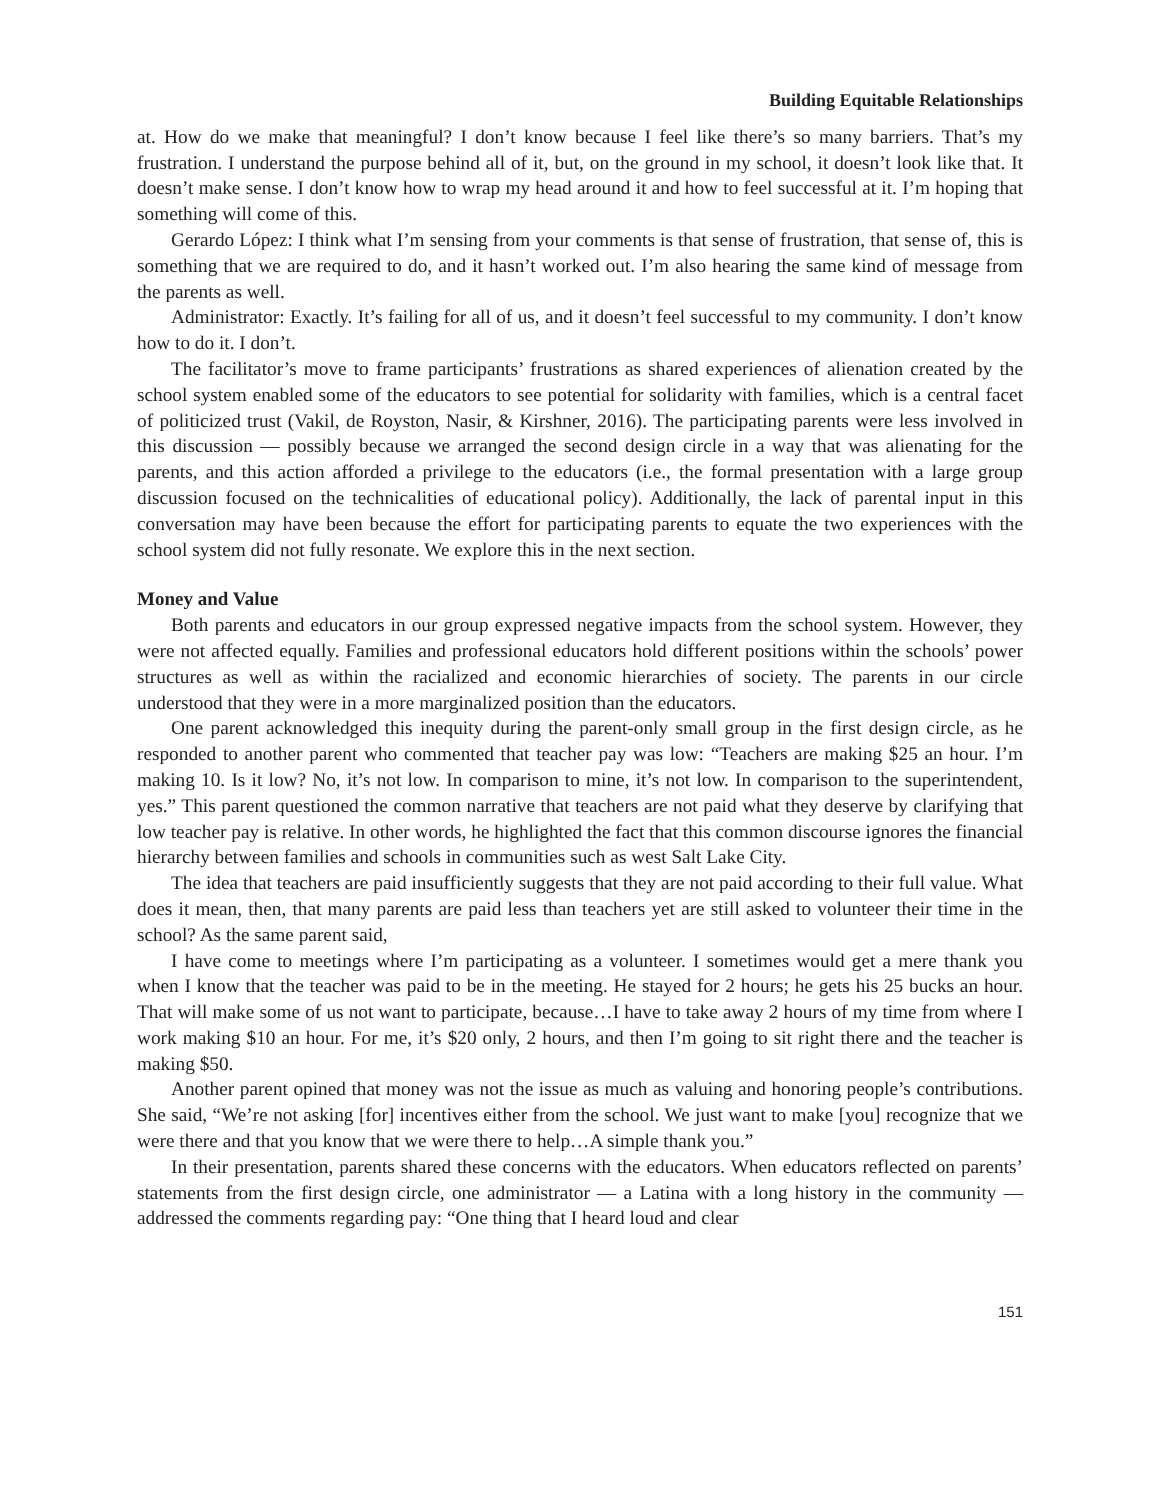Building Equitable Relationships
at. How do we make that meaningful? I don’t know because I feel like there’s so many barriers. That’s my frustration. I understand the purpose behind all of it, but, on the ground in my school, it doesn’t look like that. It doesn’t make sense. I don’t know how to wrap my head around it and how to feel successful at it. I’m hoping that something will come of this.
Gerardo López: I think what I’m sensing from your comments is that sense of frustration, that sense of, this is something that we are required to do, and it hasn’t worked out. I’m also hearing the same kind of message from the parents as well.
Administrator: Exactly. It’s failing for all of us, and it doesn’t feel successful to my community. I don’t know how to do it. I don’t.
The facilitator’s move to frame participants’ frustrations as shared experiences of alienation created by the school system enabled some of the educators to see potential for solidarity with families, which is a central facet of politicized trust (Vakil, de Royston, Nasir, & Kirshner, 2016). The participating parents were less involved in this discussion — possibly because we arranged the second design circle in a way that was alienating for the parents, and this action afforded a privilege to the educators (i.e., the formal presentation with a large group discussion focused on the technicalities of educational policy). Additionally, the lack of parental input in this conversation may have been because the effort for participating parents to equate the two experiences with the school system did not fully resonate. We explore this in the next section.
Money and Value
Both parents and educators in our group expressed negative impacts from the school system. However, they were not affected equally. Families and professional educators hold different positions within the schools’ power structures as well as within the racialized and economic hierarchies of society. The parents in our circle understood that they were in a more marginalized position than the educators.
One parent acknowledged this inequity during the parent-only small group in the first design circle, as he responded to another parent who commented that teacher pay was low: “Teachers are making $25 an hour. I’m making 10. Is it low? No, it’s not low. In comparison to mine, it’s not low. In comparison to the superintendent, yes.” This parent questioned the common narrative that teachers are not paid what they deserve by clarifying that low teacher pay is relative. In other words, he highlighted the fact that this common discourse ignores the financial hierarchy between families and schools in communities such as west Salt Lake City.
The idea that teachers are paid insufficiently suggests that they are not paid according to their full value. What does it mean, then, that many parents are paid less than teachers yet are still asked to volunteer their time in the school? As the same parent said,
I have come to meetings where I’m participating as a volunteer. I sometimes would get a mere thank you when I know that the teacher was paid to be in the meeting. He stayed for 2 hours; he gets his 25 bucks an hour. That will make some of us not want to participate, because…I have to take away 2 hours of my time from where I work making $10 an hour. For me, it’s $20 only, 2 hours, and then I’m going to sit right there and the teacher is making $50.
Another parent opined that money was not the issue as much as valuing and honoring people’s contributions. She said, “We’re not asking [for] incentives either from the school. We just want to make [you] recognize that we were there and that you know that we were there to help…A simple thank you.”
In their presentation, parents shared these concerns with the educators. When educators reflected on parents’ statements from the first design circle, one administrator — a Latina with a long history in the community — addressed the comments regarding pay: “One thing that I heard loud and clear
151